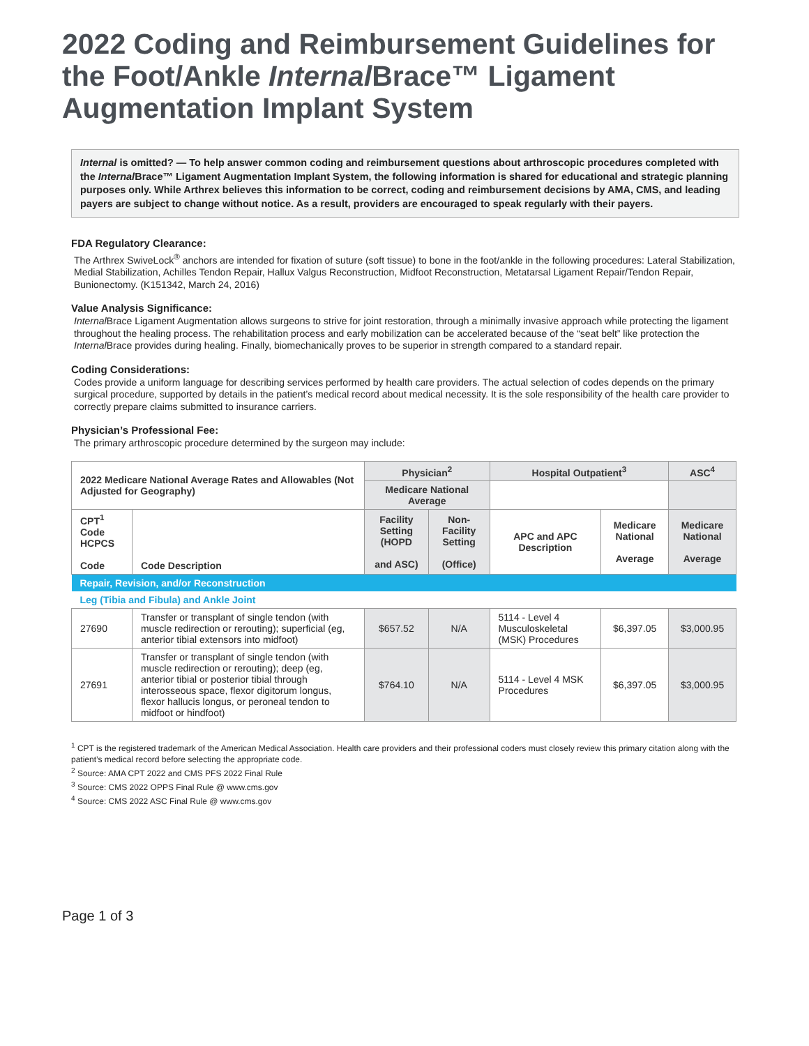2022 Coding and Reimbursement Guidelines for the Foot/Ankle Internal Brace™ Ligament Augmentation Implant System
Internal is omitted? — To help answer common coding and reimbursement questions about arthroscopic procedures completed with the Internal Brace™ Ligament Augmentation Implant System, the following information is shared for educational and strategic planning purposes only. While Arthrex believes this information to be correct, coding and reimbursement decisions by AMA, CMS, and leading payers are subject to change without notice. As a result, providers are encouraged to speak regularly with their payers.
FDA Regulatory Clearance:
The Arthrex SwiveLock<sup>®</sup> anchors are intended for fixation of suture (soft tissue) to bone in the foot/ankle in the following procedures: Lateral Stabilization, Medial Stabilization, Achilles Tendon Repair, Hallux Valgus Reconstruction, Midfoot Reconstruction, Metatarsal Ligament Repair/Tendon Repair, Bunionectomy. (K151342, March 24, 2016)
Value Analysis Significance:
Internal Brace Ligament Augmentation allows surgeons to strive for joint restoration, through a minimally invasive approach while protecting the ligament throughout the healing process. The rehabilitation process and early mobilization can be accelerated because of the “seat belt” like protection the Internal Brace provides during healing. Finally, biomechanically proves to be superior in strength compared to a standard repair.
Coding Considerations:
Codes provide a uniform language for describing services performed by health care providers. The actual selection of codes depends on the primary surgical procedure, supported by details in the patient’s medical record about medical necessity. It is the sole responsibility of the health care provider to correctly prepare claims submitted to insurance carriers.
Physician’s Professional Fee:
The primary arthroscopic procedure determined by the surgeon may include:
| 2022 Medicare National Average Rates and Allowables (Not Adjusted for Geography) | | Physician<sup>2</sup> | | Hospital Outpatient<sup>3</sup> | | ASC<sup>4</sup> |
| --- | --- | --- | --- | --- | --- | --- |
| | | Medicare National Average | | | | |
| CPT<sup>1</sup> Code HCPCS Code | Code Description | Facility Setting (HOPD and ASC) | Non-Facility Setting (Office) | APC and APC Description | Medicare National Average | Medicare National Average |
| Repair, Revision, and/or Reconstruction | | | | | | |
| Leg (Tibia and Fibula) and Ankle Joint | | | | | | |
| 27690 | Transfer or transplant of single tendon (with muscle redirection or rerouting); superficial (eg, anterior tibial extensors into midfoot) | $657.52 | N/A | 5114 - Level 4 Musculoskeletal (MSK) Procedures | $6,397.05 | $3,000.95 |
| 27691 | Transfer or transplant of single tendon (with muscle redirection or rerouting); deep (eg, anterior tibial or posterior tibial through interosseous space, flexor digitorum longus, flexor hallucis longus, or peroneal tendon to midfoot or hindfoot) | $764.10 | N/A | 5114 - Level 4 MSK Procedures | $6,397.05 | $3,000.95 |
<sup>1</sup> CPT is the registered trademark of the American Medical Association. Health care providers and their professional coders must closely review this primary citation along with the patient’s medical record before selecting the appropriate code.
<sup>2</sup> Source: AMA CPT 2022 and CMS PFS 2022 Final Rule
<sup>3</sup> Source: CMS 2022 OPPS Final Rule @ www.cms.gov
<sup>4</sup> Source: CMS 2022 ASC Final Rule @ www.cms.gov
Page 1 of 3